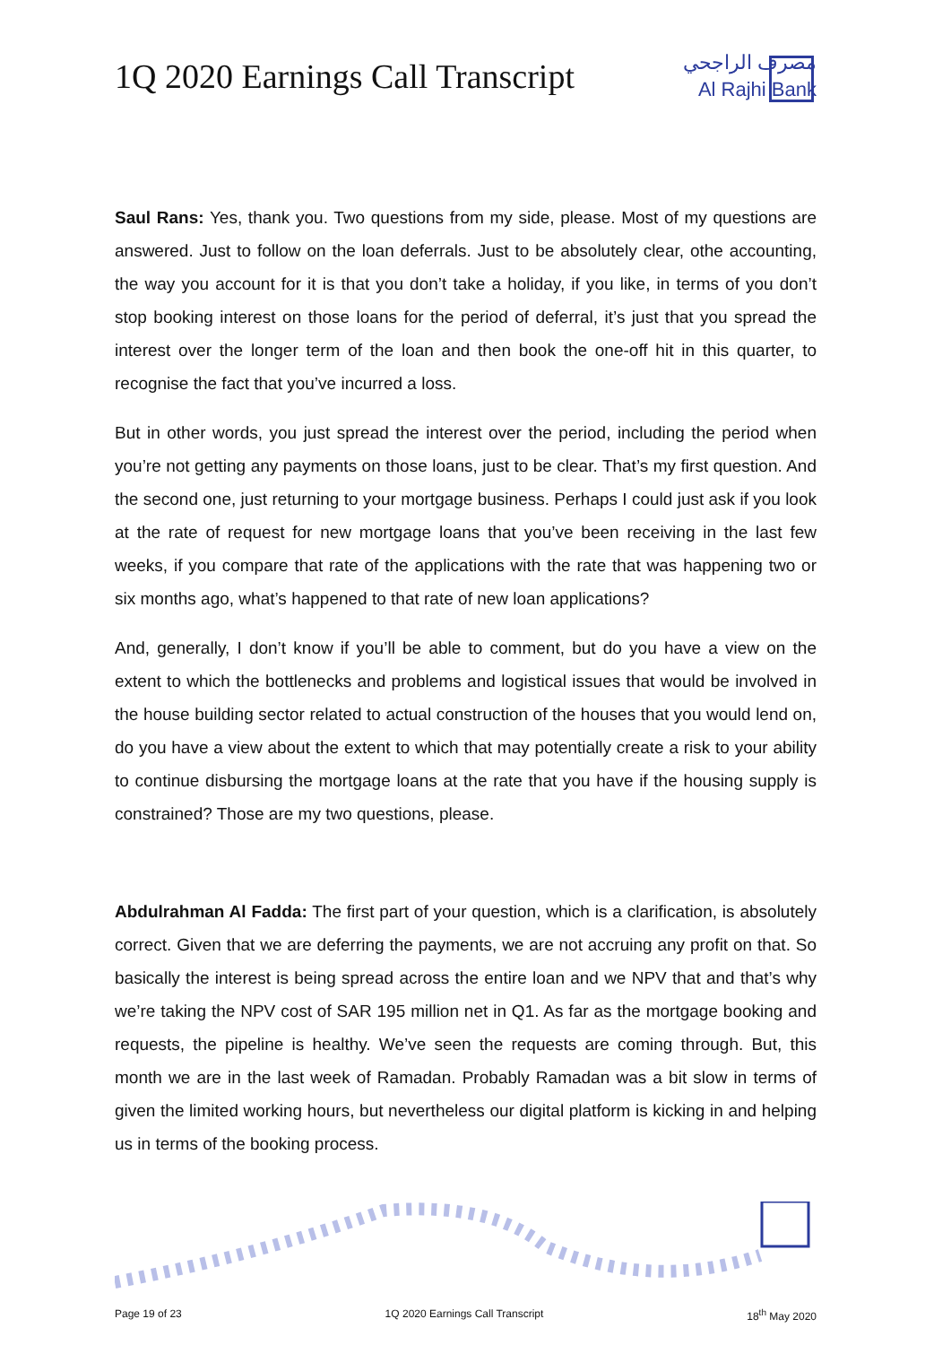1Q 2020 Earnings Call Transcript
مصرف الراجحي
Al Rajhi Bank
Saul Rans: Yes, thank you. Two questions from my side, please. Most of my questions are answered. Just to follow on the loan deferrals. Just to be absolutely clear, othe accounting, the way you account for it is that you don’t take a holiday, if you like, in terms of you don’t stop booking interest on those loans for the period of deferral, it’s just that you spread the interest over the longer term of the loan and then book the one-off hit in this quarter, to recognise the fact that you’ve incurred a loss.
But in other words, you just spread the interest over the period, including the period when you’re not getting any payments on those loans, just to be clear. That’s my first question. And the second one, just returning to your mortgage business. Perhaps I could just ask if you look at the rate of request for new mortgage loans that you’ve been receiving in the last few weeks, if you compare that rate of the applications with the rate that was happening two or six months ago, what’s happened to that rate of new loan applications?
And, generally, I don’t know if you’ll be able to comment, but do you have a view on the extent to which the bottlenecks and problems and logistical issues that would be involved in the house building sector related to actual construction of the houses that you would lend on, do you have a view about the extent to which that may potentially create a risk to your ability to continue disbursing the mortgage loans at the rate that you have if the housing supply is constrained? Those are my two questions, please.
Abdulrahman Al Fadda: The first part of your question, which is a clarification, is absolutely correct. Given that we are deferring the payments, we are not accruing any profit on that. So basically the interest is being spread across the entire loan and we NPV that and that’s why we’re taking the NPV cost of SAR 195 million net in Q1. As far as the mortgage booking and requests, the pipeline is healthy. We’ve seen the requests are coming through. But, this month we are in the last week of Ramadan. Probably Ramadan was a bit slow in terms of given the limited working hours, but nevertheless our digital platform is kicking in and helping us in terms of the booking process.
Page 19 of 23 1Q 2020 Earnings Call Transcript 18<sup>th</sup> May 2020